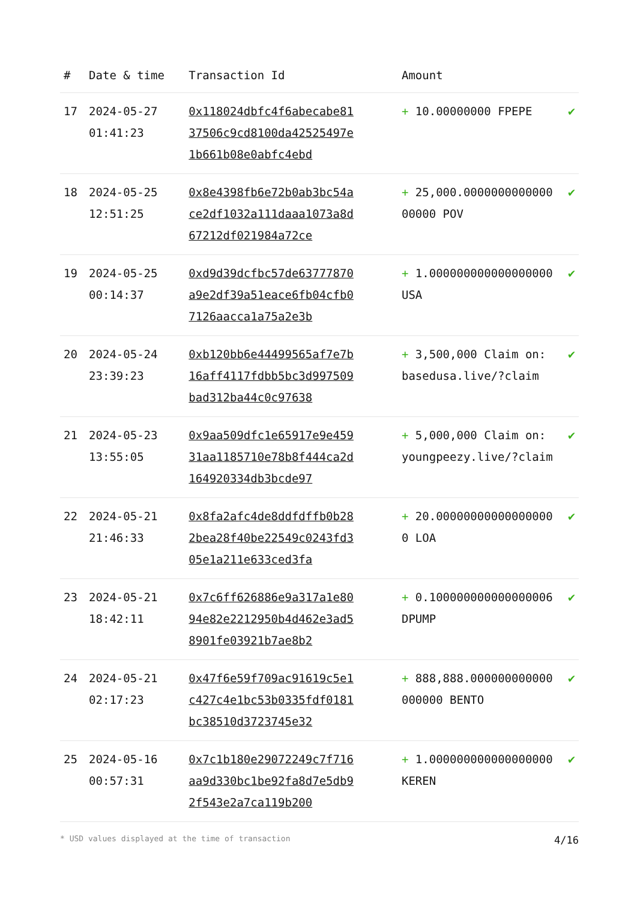| # | Date & time | Transaction Id | Amount | |
| --- | --- | --- | --- | --- |
| 17 | 2024-05-27 01:41:23 | 0x118024dbfc4f6abecabe8137506c9cd8100da42525497e1b661b08e0abfc4ebd | + 10.00000000 FPEPE | ✔ |
| 18 | 2024-05-25 12:51:25 | 0x8e4398fb6e72b0ab3bc54ace2df1032a111daaa1073a8d67212df021984a72ce | + 25,000.000000000000000000 POV | ✔ |
| 19 | 2024-05-25 00:14:37 | 0xd9d39dcfbc57de63777870a9e2df39a51eace6fb04cfb07126aacca1a75a2e3b | + 1.000000000000000000 USA | ✔ |
| 20 | 2024-05-24 23:39:23 | 0xb120bb6e44499565af7e7b16aff4117fdbb5bc3d997509bad312ba44c0c97638 | + 3,500,000 Claim on: basedusa.live/?claim | ✔ |
| 21 | 2024-05-23 13:55:05 | 0x9aa509dfc1e65917e9e45931aa1185710e78b8f444ca2d164920334db3bcde97 | + 5,000,000 Claim on: youngpeezy.live/?claim | ✔ |
| 22 | 2024-05-21 21:46:33 | 0x8fa2afc4de8ddfdffb0b282bea28f40be22549c0243fd305e1a211e633ced3fa | + 20.000000000000000000 LOA | ✔ |
| 23 | 2024-05-21 18:42:11 | 0x7c6ff626886e9a317a1e8094e82e2212950b4d462e3ad58901fe03921b7ae8b2 | + 0.100000000000000006 DPUMP | ✔ |
| 24 | 2024-05-21 02:17:23 | 0x47f6e59f709ac91619c5e1c427c4e1bc53b0335fdf0181bc38510d3723745e32 | + 888,888.000000000000000000 BENTO | ✔ |
| 25 | 2024-05-16 00:57:31 | 0x7c1b180e29072249c7f716aa9d330bc1be92fa8d7e5db92f543e2a7ca119b200 | + 1.000000000000000000 KEREN | ✔ |
* USD values displayed at the time of transaction 4/16